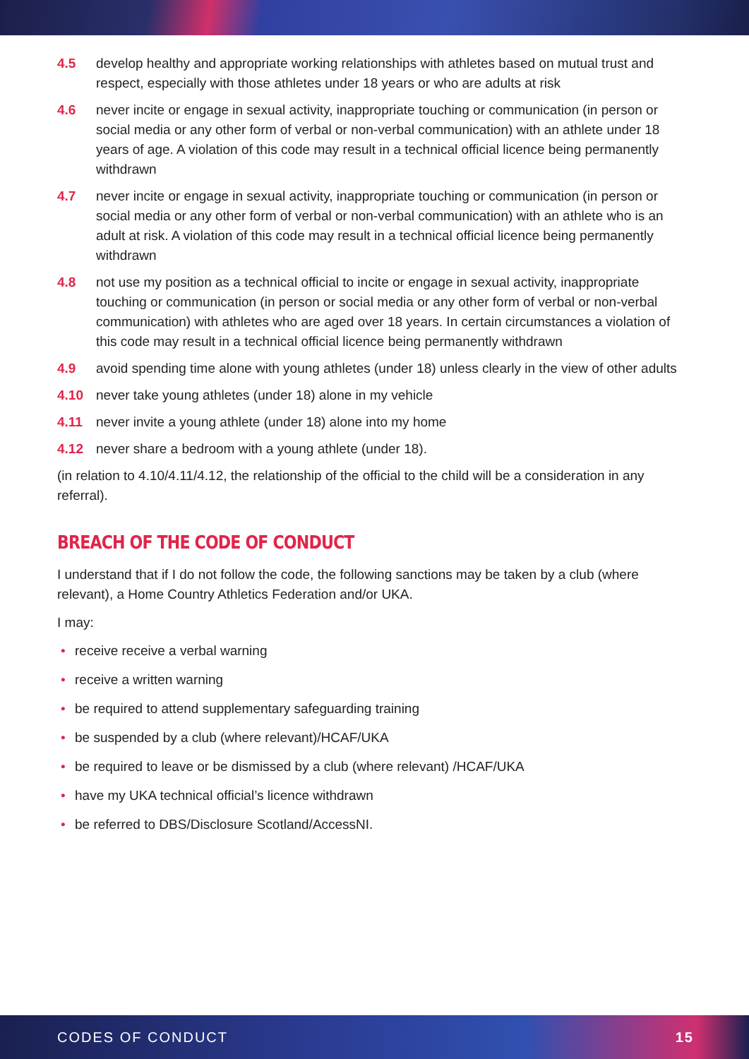4.5 develop healthy and appropriate working relationships with athletes based on mutual trust and respect, especially with those athletes under 18 years or who are adults at risk
4.6 never incite or engage in sexual activity, inappropriate touching or communication (in person or social media or any other form of verbal or non-verbal communication) with an athlete under 18 years of age. A violation of this code may result in a technical official licence being permanently withdrawn
4.7 never incite or engage in sexual activity, inappropriate touching or communication (in person or social media or any other form of verbal or non-verbal communication) with an athlete who is an adult at risk. A violation of this code may result in a technical official licence being permanently withdrawn
4.8 not use my position as a technical official to incite or engage in sexual activity, inappropriate touching or communication (in person or social media or any other form of verbal or non-verbal communication) with athletes who are aged over 18 years. In certain circumstances a violation of this code may result in a technical official licence being permanently withdrawn
4.9 avoid spending time alone with young athletes (under 18) unless clearly in the view of other adults
4.10 never take young athletes (under 18) alone in my vehicle
4.11 never invite a young athlete (under 18) alone into my home
4.12 never share a bedroom with a young athlete (under 18).
(in relation to 4.10/4.11/4.12, the relationship of the official to the child will be a consideration in any referral).
BREACH OF THE CODE OF CONDUCT
I understand that if I do not follow the code, the following sanctions may be taken by a club (where relevant), a Home Country Athletics Federation and/or UKA.
I may:
• receive receive a verbal warning
• receive a written warning
• be required to attend supplementary safeguarding training
• be suspended by a club (where relevant)/HCAF/UKA
• be required to leave or be dismissed by a club (where relevant) /HCAF/UKA
• have my UKA technical official’s licence withdrawn
• be referred to DBS/Disclosure Scotland/AccessNI.
CODES OF CONDUCT 15